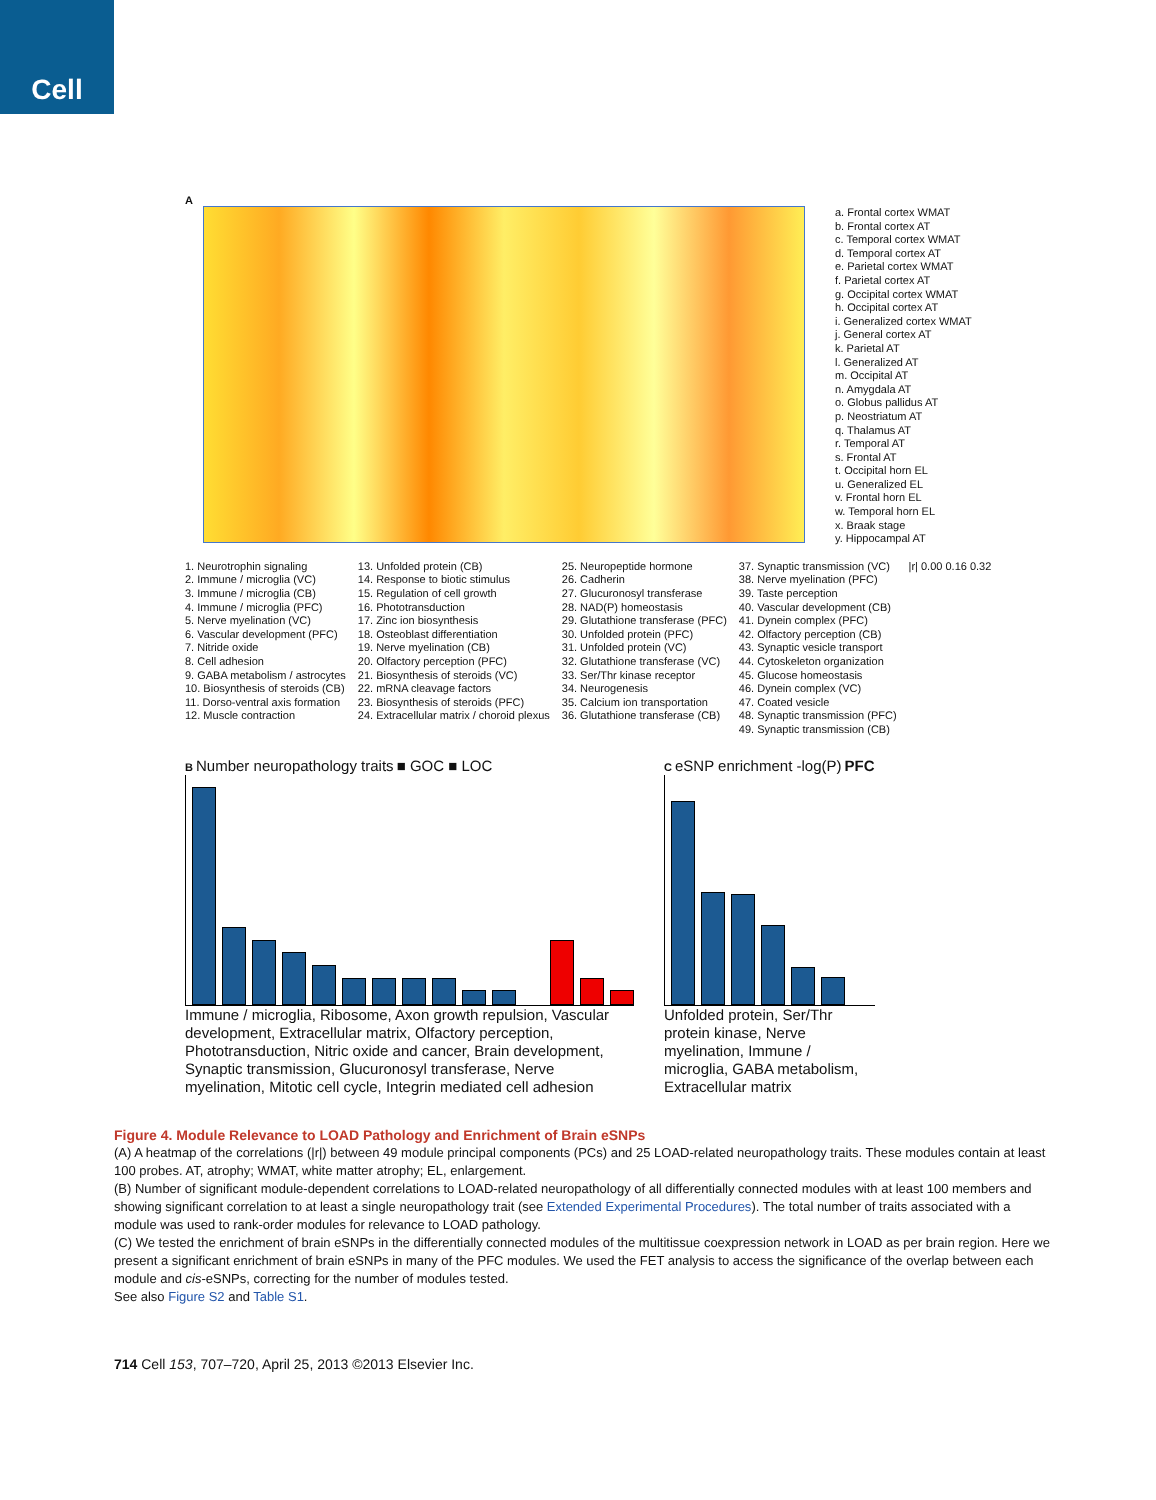Cell
A
a. Frontal cortex WMAT
b. Frontal cortex AT
c. Temporal cortex WMAT
d. Temporal cortex AT
e. Parietal cortex WMAT
f. Parietal cortex AT
g. Occipital cortex WMAT
h. Occipital cortex AT
i. Generalized cortex WMAT
j. General cortex AT
k. Parietal AT
l. Generalized AT
m. Occipital AT
n. Amygdala AT
o. Globus pallidus AT
p. Neostriatum AT
q. Thalamus AT
r. Temporal AT
s. Frontal AT
t. Occipital horn EL
u. Generalized EL
v. Frontal horn EL
w. Temporal horn EL
x. Braak stage
y. Hippocampal AT
1. Neurotrophin signaling
2. Immune / microglia (VC)
3. Immune / microglia (CB)
4. Immune / microglia (PFC)
5. Nerve myelination (VC)
6. Vascular development (PFC)
7. Nitride oxide
8. Cell adhesion
9. GABA metabolism / astrocytes
10. Biosynthesis of steroids (CB)
11. Dorso-ventral axis formation
12. Muscle contraction
13. Unfolded protein (CB)
14. Response to biotic stimulus
15. Regulation of cell growth
16. Phototransduction
17. Zinc ion biosynthesis
18. Osteoblast differentiation
19. Nerve myelination (CB)
20. Olfactory perception (PFC)
21. Biosynthesis of steroids (VC)
22. mRNA cleavage factors
23. Biosynthesis of steroids (PFC)
24. Extracellular matrix / choroid plexus
25. Neuropeptide hormone
26. Cadherin
27. Glucuronosyl transferase
28. NAD(P) homeostasis
29. Glutathione transferase (PFC)
30. Unfolded protein (PFC)
31. Unfolded protein (VC)
32. Glutathione transferase (VC)
33. Ser/Thr kinase receptor
34. Neurogenesis
35. Calcium ion transportation
36. Glutathione transferase (CB)
37. Synaptic transmission (VC)
38. Nerve myelination (PFC)
39. Taste perception
40. Vascular development (CB)
41. Dynein complex (PFC)
42. Olfactory perception (CB)
43. Synaptic vesicle transport
44. Cytoskeleton organization
45. Glucose homeostasis
46. Dynein complex (VC)
47. Coated vesicle
48. Synaptic transmission (PFC)
49. Synaptic transmission (CB)
|r| 0.00 0.16 0.32
B Number neuropathology traits ■ GOC ■ LOC
Immune / microglia, Ribosome, Axon growth repulsion, Vascular development, Extracellular matrix, Olfactory perception, Phototransduction, Nitric oxide and cancer, Brain development, Synaptic transmission, Glucuronosyl transferase, Nerve myelination, Mitotic cell cycle, Integrin mediated cell adhesion
C eSNP enrichment -log(P) PFC
Unfolded protein, Ser/Thr protein kinase, Nerve myelination, Immune / microglia, GABA metabolism, Extracellular matrix
Figure 4. Module Relevance to LOAD Pathology and Enrichment of Brain eSNPs
(A) A heatmap of the correlations (|r|) between 49 module principal components (PCs) and 25 LOAD-related neuropathology traits. These modules contain at least 100 probes. AT, atrophy; WMAT, white matter atrophy; EL, enlargement.
(B) Number of significant module-dependent correlations to LOAD-related neuropathology of all differentially connected modules with at least 100 members and showing significant correlation to at least a single neuropathology trait (see Extended Experimental Procedures). The total number of traits associated with a module was used to rank-order modules for relevance to LOAD pathology.
(C) We tested the enrichment of brain eSNPs in the differentially connected modules of the multitissue coexpression network in LOAD as per brain region. Here we present a significant enrichment of brain eSNPs in many of the PFC modules. We used the FET analysis to access the significance of the overlap between each module and cis-eSNPs, correcting for the number of modules tested.
See also Figure S2 and Table S1.
714 Cell 153, 707–720, April 25, 2013 ©2013 Elsevier Inc.